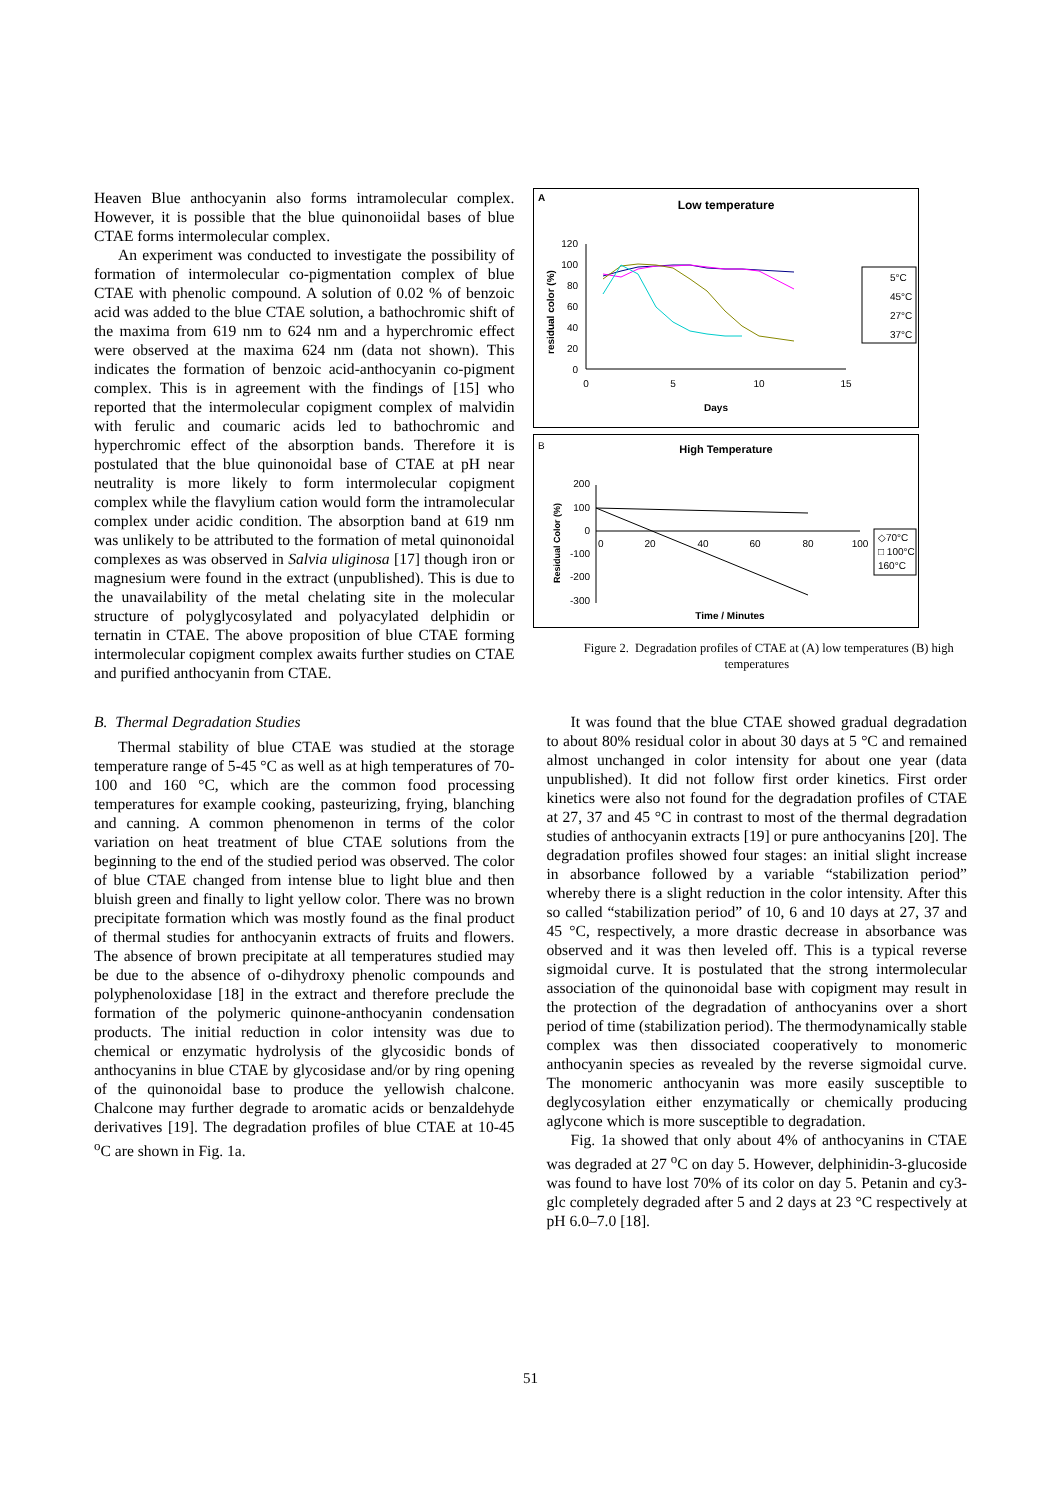Heaven Blue anthocyanin also forms intramolecular complex. However, it is possible that the blue quinonoiidal bases of blue CTAE forms intermolecular complex.
An experiment was conducted to investigate the possibility of formation of intermolecular co-pigmentation complex of blue CTAE with phenolic compound. A solution of 0.02 % of benzoic acid was added to the blue CTAE solution, a bathochromic shift of the maxima from 619 nm to 624 nm and a hyperchromic effect were observed at the maxima 624 nm (data not shown). This indicates the formation of benzoic acid-anthocyanin co-pigment complex. This is in agreement with the findings of [15] who reported that the intermolecular copigment complex of malvidin with ferulic and coumaric acids led to bathochromic and hyperchromic effect of the absorption bands. Therefore it is postulated that the blue quinonoidal base of CTAE at pH near neutrality is more likely to form intermolecular copigment complex while the flavylium cation would form the intramolecular complex under acidic condition. The absorption band at 619 nm was unlikely to be attributed to the formation of metal quinonoidal complexes as was observed in Salvia uliginosa [17] though iron or magnesium were found in the extract (unpublished). This is due to the unavailability of the metal chelating site in the molecular structure of polyglycosylated and polyacylated delphidin or ternatin in CTAE. The above proposition of blue CTAE forming intermolecular copigment complex awaits further studies on CTAE and purified anthocyanin from CTAE.
B. Thermal Degradation Studies
Thermal stability of blue CTAE was studied at the storage temperature range of 5-45 °C as well as at high temperatures of 70-100 and 160 °C, which are the common food processing temperatures for example cooking, pasteurizing, frying, blanching and canning. A common phenomenon in terms of the color variation on heat treatment of blue CTAE solutions from the beginning to the end of the studied period was observed. The color of blue CTAE changed from intense blue to light blue and then bluish green and finally to light yellow color. There was no brown precipitate formation which was mostly found as the final product of thermal studies for anthocyanin extracts of fruits and flowers. The absence of brown precipitate at all temperatures studied may be due to the absence of o-dihydroxy phenolic compounds and polyphenoloxidase [18] in the extract and therefore preclude the formation of the polymeric quinone-anthocyanin condensation products. The initial reduction in color intensity was due to chemical or enzymatic hydrolysis of the glycosidic bonds of anthocyanins in blue CTAE by glycosidase and/or by ring opening of the quinonoidal base to produce the yellowish chalcone. Chalcone may further degrade to aromatic acids or benzaldehyde derivatives [19]. The degradation profiles of blue CTAE at 10-45 <sup>o</sup>C are shown in Fig. 1a.
A
Low temperature
120
100
80
60
40
20
0
0
5
10
15
Days
residual color (%)
5°C
45°C
27°C
37°C
B
High Temperature
200
100
0
-100
-200
-300
0
20
40
60
80
100
Time / Minutes
Residual Color (%)
◇70°C
□ 100°C
160°C
Figure 2. Degradation profiles of CTAE at (A) low temperatures (B) high temperatures
It was found that the blue CTAE showed gradual degradation to about 80% residual color in about 30 days at 5 °C and remained almost unchanged in color intensity for about one year (data unpublished). It did not follow first order kinetics. First order kinetics were also not found for the degradation profiles of CTAE at 27, 37 and 45 °C in contrast to most of the thermal degradation studies of anthocyanin extracts [19] or pure anthocyanins [20]. The degradation profiles showed four stages: an initial slight increase in absorbance followed by a variable “stabilization period” whereby there is a slight reduction in the color intensity. After this so called “stabilization period” of 10, 6 and 10 days at 27, 37 and 45 °C, respectively, a more drastic decrease in absorbance was observed and it was then leveled off. This is a typical reverse sigmoidal curve. It is postulated that the strong intermolecular association of the quinonoidal base with copigment may result in the protection of the degradation of anthocyanins over a short period of time (stabilization period). The thermodynamically stable complex was then dissociated cooperatively to monomeric anthocyanin species as revealed by the reverse sigmoidal curve. The monomeric anthocyanin was more easily susceptible to deglycosylation either enzymatically or chemically producing aglycone which is more susceptible to degradation.
Fig. 1a showed that only about 4% of anthocyanins in CTAE was degraded at 27 <sup>o</sup>C on day 5. However, delphinidin-3-glucoside was found to have lost 70% of its color on day 5. Petanin and cy3-glc completely degraded after 5 and 2 days at 23 °C respectively at pH 6.0–7.0 [18].
51